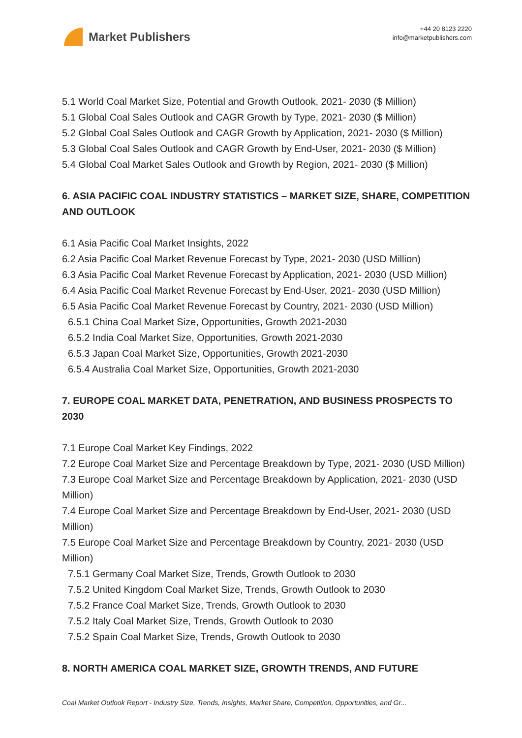Market Publishers
+44 20 8123 2220
info@marketpublishers.com
5.1 World Coal Market Size, Potential and Growth Outlook, 2021- 2030 ($ Million)
5.1 Global Coal Sales Outlook and CAGR Growth by Type, 2021- 2030 ($ Million)
5.2 Global Coal Sales Outlook and CAGR Growth by Application, 2021- 2030 ($ Million)
5.3 Global Coal Sales Outlook and CAGR Growth by End-User, 2021- 2030 ($ Million)
5.4 Global Coal Market Sales Outlook and Growth by Region, 2021- 2030 ($ Million)
6. ASIA PACIFIC COAL INDUSTRY STATISTICS – MARKET SIZE, SHARE, COMPETITION AND OUTLOOK
6.1 Asia Pacific Coal Market Insights, 2022
6.2 Asia Pacific Coal Market Revenue Forecast by Type, 2021- 2030 (USD Million)
6.3 Asia Pacific Coal Market Revenue Forecast by Application, 2021- 2030 (USD Million)
6.4 Asia Pacific Coal Market Revenue Forecast by End-User, 2021- 2030 (USD Million)
6.5 Asia Pacific Coal Market Revenue Forecast by Country, 2021- 2030 (USD Million)
6.5.1 China Coal Market Size, Opportunities, Growth 2021-2030
6.5.2 India Coal Market Size, Opportunities, Growth 2021-2030
6.5.3 Japan Coal Market Size, Opportunities, Growth 2021-2030
6.5.4 Australia Coal Market Size, Opportunities, Growth 2021-2030
7. EUROPE COAL MARKET DATA, PENETRATION, AND BUSINESS PROSPECTS TO 2030
7.1 Europe Coal Market Key Findings, 2022
7.2 Europe Coal Market Size and Percentage Breakdown by Type, 2021- 2030 (USD Million)
7.3 Europe Coal Market Size and Percentage Breakdown by Application, 2021- 2030 (USD Million)
7.4 Europe Coal Market Size and Percentage Breakdown by End-User, 2021- 2030 (USD Million)
7.5 Europe Coal Market Size and Percentage Breakdown by Country, 2021- 2030 (USD Million)
7.5.1 Germany Coal Market Size, Trends, Growth Outlook to 2030
7.5.2 United Kingdom Coal Market Size, Trends, Growth Outlook to 2030
7.5.2 France Coal Market Size, Trends, Growth Outlook to 2030
7.5.2 Italy Coal Market Size, Trends, Growth Outlook to 2030
7.5.2 Spain Coal Market Size, Trends, Growth Outlook to 2030
8. NORTH AMERICA COAL MARKET SIZE, GROWTH TRENDS, AND FUTURE
Coal Market Outlook Report - Industry Size, Trends, Insights, Market Share, Competition, Opportunities, and Gr...